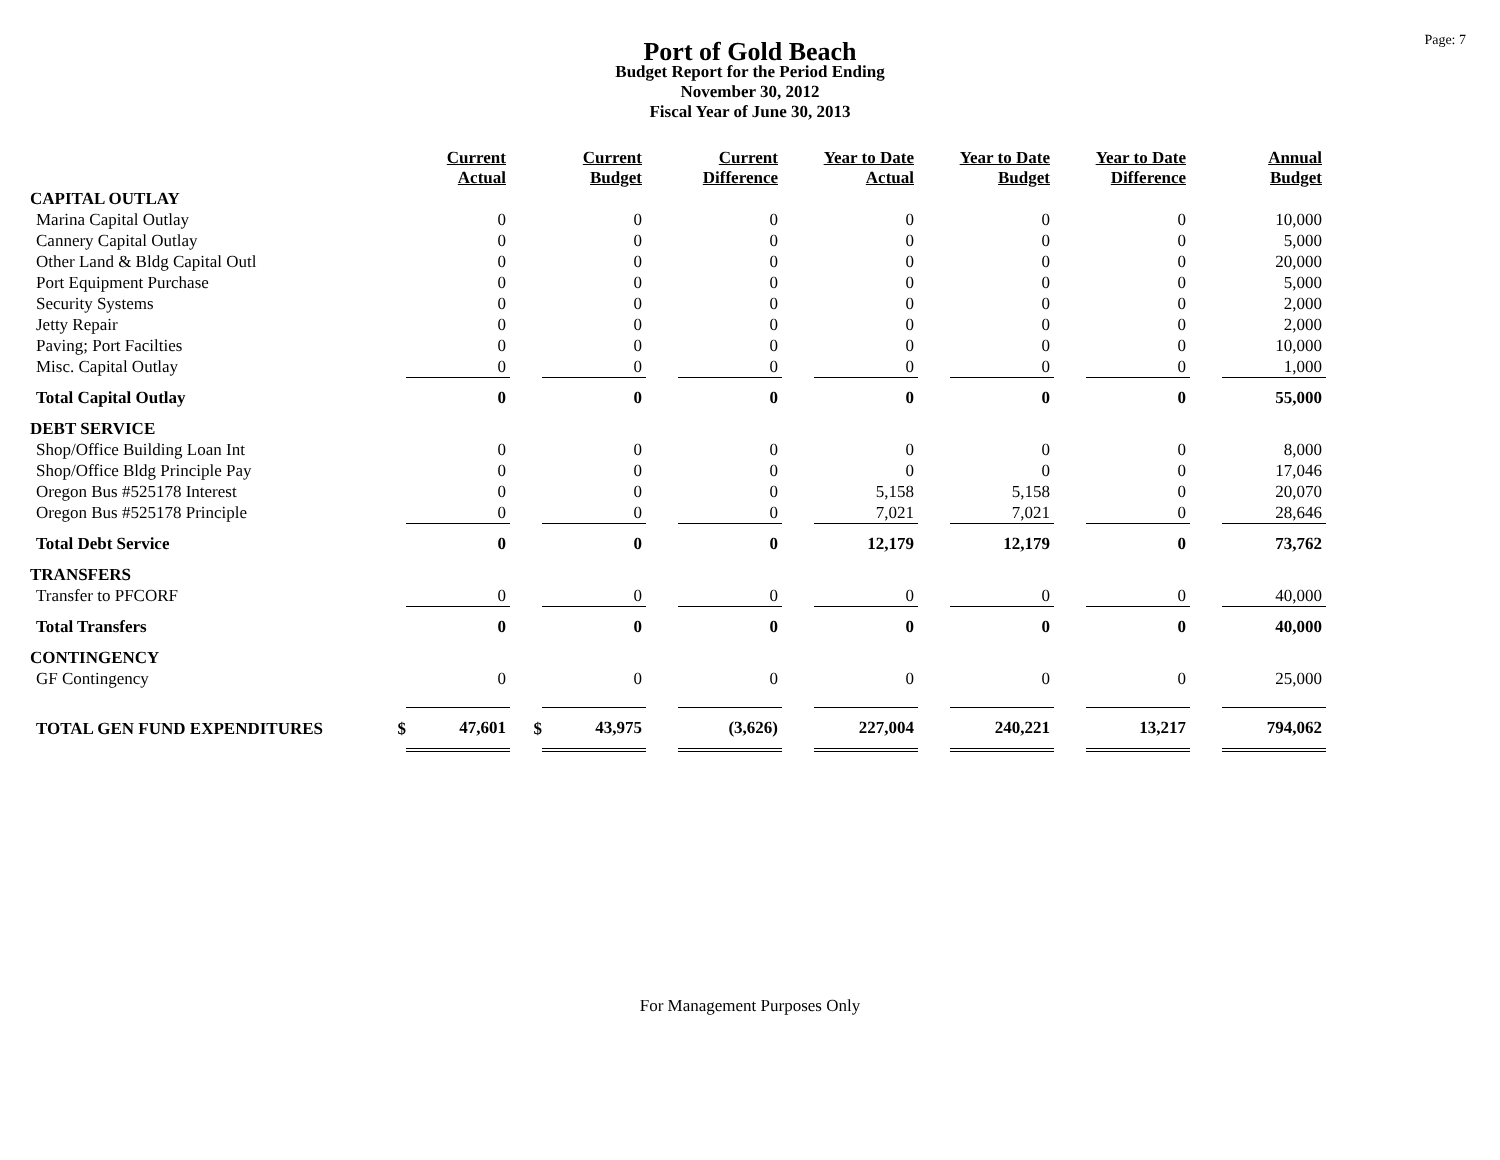Page: 7
Port of Gold Beach
Budget Report for the Period Ending
November 30, 2012
Fiscal Year of June 30, 2013
| | | Current Actual | | Current Budget | | Current Difference | | Year to Date Actual | | Year to Date Budget | | Year to Date Difference | | Annual Budget |
| CAPITAL OUTLAY | | | | | | | | | | | | | | |
| Marina Capital Outlay | | 0 | | 0 | | 0 | | 0 | | 0 | | 0 | | 10,000 |
| Cannery Capital Outlay | | 0 | | 0 | | 0 | | 0 | | 0 | | 0 | | 5,000 |
| Other Land & Bldg Capital Outl | | 0 | | 0 | | 0 | | 0 | | 0 | | 0 | | 20,000 |
| Port Equipment Purchase | | 0 | | 0 | | 0 | | 0 | | 0 | | 0 | | 5,000 |
| Security Systems | | 0 | | 0 | | 0 | | 0 | | 0 | | 0 | | 2,000 |
| Jetty Repair | | 0 | | 0 | | 0 | | 0 | | 0 | | 0 | | 2,000 |
| Paving; Port Facilties | | 0 | | 0 | | 0 | | 0 | | 0 | | 0 | | 10,000 |
| Misc. Capital Outlay | | 0 | | 0 | | 0 | | 0 | | 0 | | 0 | | 1,000 |
| Total Capital Outlay | | 0 | | 0 | | 0 | | 0 | | 0 | | 0 | | 55,000 |
| DEBT SERVICE | | | | | | | | | | | | | | |
| Shop/Office Building Loan Int | | 0 | | 0 | | 0 | | 0 | | 0 | | 0 | | 8,000 |
| Shop/Office Bldg Principle Pay | | 0 | | 0 | | 0 | | 0 | | 0 | | 0 | | 17,046 |
| Oregon Bus #525178 Interest | | 0 | | 0 | | 0 | | 5,158 | | 5,158 | | 0 | | 20,070 |
| Oregon Bus #525178 Principle | | 0 | | 0 | | 0 | | 7,021 | | 7,021 | | 0 | | 28,646 |
| Total Debt Service | | 0 | | 0 | | 0 | | 12,179 | | 12,179 | | 0 | | 73,762 |
| TRANSFERS | | | | | | | | | | | | | | |
| Transfer to PFCORF | | 0 | | 0 | | 0 | | 0 | | 0 | | 0 | | 40,000 |
| Total Transfers | | 0 | | 0 | | 0 | | 0 | | 0 | | 0 | | 40,000 |
| CONTINGENCY | | | | | | | | | | | | | | |
| GF Contingency | | 0 | | 0 | | 0 | | 0 | | 0 | | 0 | | 25,000 |
| TOTAL GEN FUND EXPENDITURES | $ | 47,601 | $ | 43,975 | | (3,626) | | 227,004 | | 240,221 | | 13,217 | | 794,062 |
For Management Purposes Only